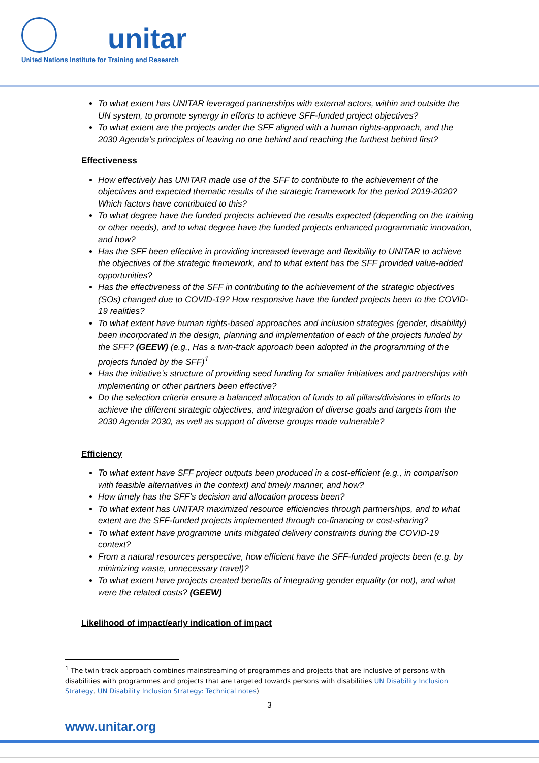unitar
United Nations Institute for Training and Research
To what extent has UNITAR leveraged partnerships with external actors, within and outside the UN system, to promote synergy in efforts to achieve SFF-funded project objectives?
To what extent are the projects under the SFF aligned with a human rights-approach, and the 2030 Agenda’s principles of leaving no one behind and reaching the furthest behind first?
Effectiveness
How effectively has UNITAR made use of the SFF to contribute to the achievement of the objectives and expected thematic results of the strategic framework for the period 2019-2020? Which factors have contributed to this?
To what degree have the funded projects achieved the results expected (depending on the training or other needs), and to what degree have the funded projects enhanced programmatic innovation, and how?
Has the SFF been effective in providing increased leverage and flexibility to UNITAR to achieve the objectives of the strategic framework, and to what extent has the SFF provided value-added opportunities?
Has the effectiveness of the SFF in contributing to the achievement of the strategic objectives (SOs) changed due to COVID-19? How responsive have the funded projects been to the COVID-19 realities?
To what extent have human rights-based approaches and inclusion strategies (gender, disability) been incorporated in the design, planning and implementation of each of the projects funded by the SFF? (GEEW) (e.g., Has a twin-track approach been adopted in the programming of the projects funded by the SFF)<sup>1</sup>
Has the initiative’s structure of providing seed funding for smaller initiatives and partnerships with implementing or other partners been effective?
Do the selection criteria ensure a balanced allocation of funds to all pillars/divisions in efforts to achieve the different strategic objectives, and integration of diverse goals and targets from the 2030 Agenda 2030, as well as support of diverse groups made vulnerable?
Efficiency
To what extent have SFF project outputs been produced in a cost-efficient (e.g., in comparison with feasible alternatives in the context) and timely manner, and how?
How timely has the SFF’s decision and allocation process been?
To what extent has UNITAR maximized resource efficiencies through partnerships, and to what extent are the SFF-funded projects implemented through co-financing or cost-sharing?
To what extent have programme units mitigated delivery constraints during the COVID-19 context?
From a natural resources perspective, how efficient have the SFF-funded projects been (e.g. by minimizing waste, unnecessary travel)?
To what extent have projects created benefits of integrating gender equality (or not), and what were the related costs? (GEEW)
Likelihood of impact/early indication of impact
<sup>1</sup> The twin-track approach combines mainstreaming of programmes and projects that are inclusive of persons with disabilities with programmes and projects that are targeted towards persons with disabilities UN Disability Inclusion Strategy, UN Disability Inclusion Strategy: Technical notes)
3
www.unitar.org